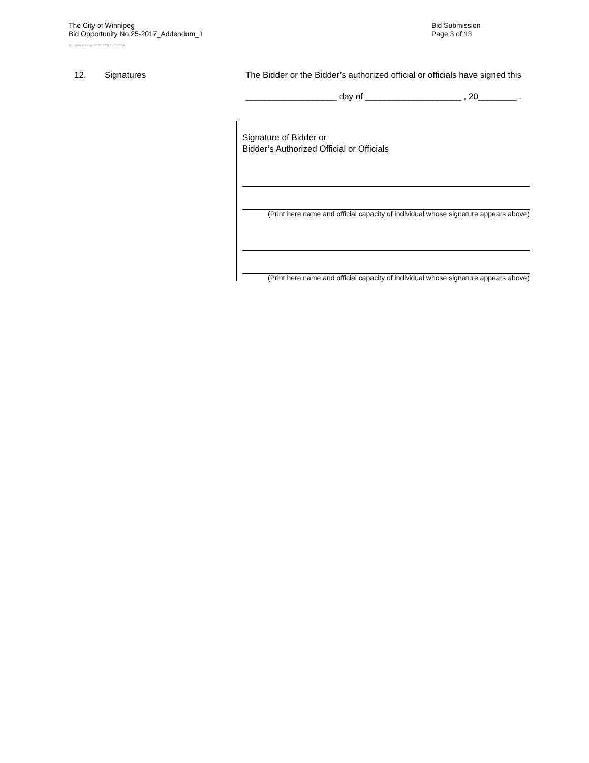The City of Winnipeg
Bid Opportunity No.25-2017_Addendum_1
Bid Submission
Page 3 of 13
Template Version: C120170317 - C BCivil
12. Signatures The Bidder or the Bidder’s authorized official or officials have signed this
___________________ day of ____________________ , 20________ .
Signature of Bidder or
Bidder’s Authorized Official or Officials
(Print here name and official capacity of individual whose signature appears above)
(Print here name and official capacity of individual whose signature appears above)